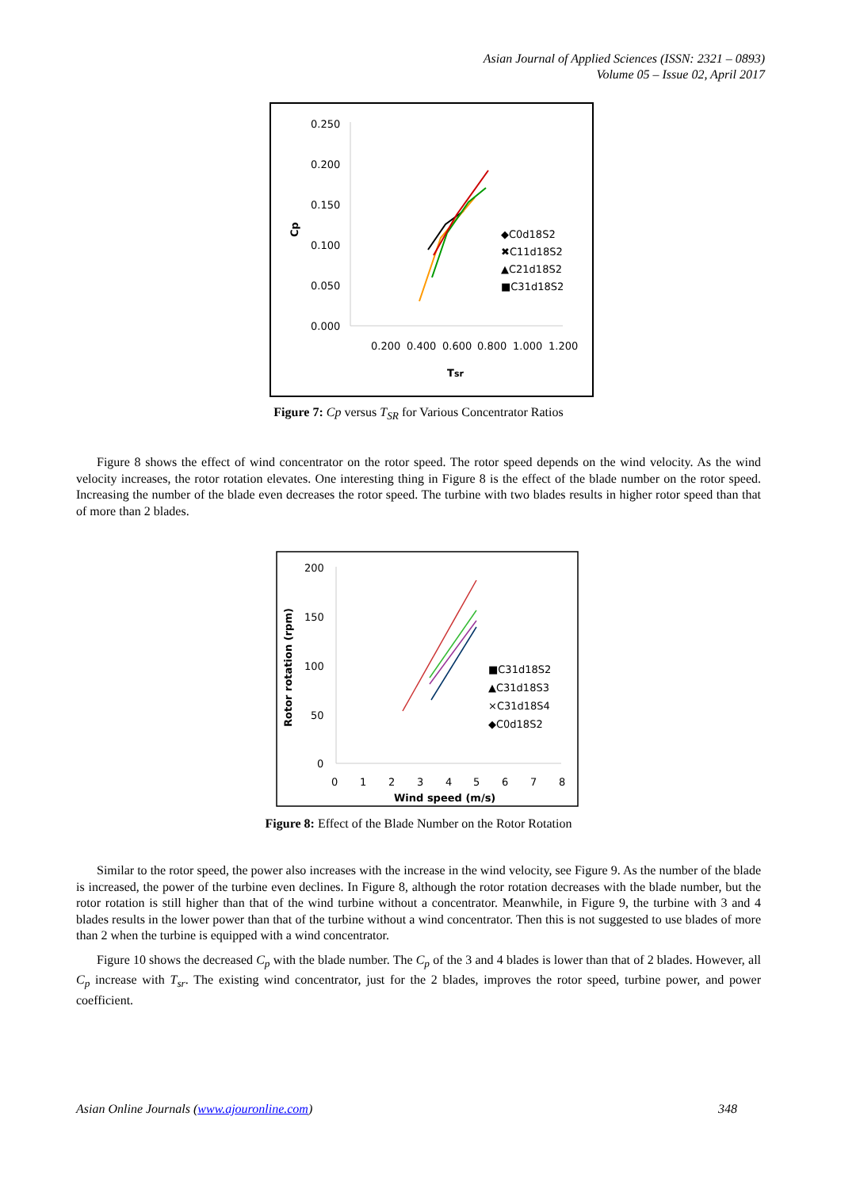Asian Journal of Applied Sciences (ISSN: 2321 – 0893)
Volume 05 – Issue 02, April 2017
0.250
0.200
0.150
0.100
0.050
0.000
0.200
0.400
0.600
0.800
1.000
1.200
Tsr
Cp
◆C0d18S2
✖C11d18S2
▲C21d18S2
■C31d18S2
Figure 7: Cp versus T<sub>SR</sub> for Various Concentrator Ratios
Figure 8 shows the effect of wind concentrator on the rotor speed. The rotor speed depends on the wind velocity. As the wind velocity increases, the rotor rotation elevates. One interesting thing in Figure 8 is the effect of the blade number on the rotor speed. Increasing the number of the blade even decreases the rotor speed. The turbine with two blades results in higher rotor speed than that of more than 2 blades.
200
150
100
50
0
0
1
2
3
4
5
6
7
8
Wind speed (m/s)
Rotor rotation (rpm)
■C31d18S2
▲C31d18S3
×C31d18S4
◆C0d18S2
Figure 8: Effect of the Blade Number on the Rotor Rotation
Similar to the rotor speed, the power also increases with the increase in the wind velocity, see Figure 9. As the number of the blade is increased, the power of the turbine even declines. In Figure 8, although the rotor rotation decreases with the blade number, but the rotor rotation is still higher than that of the wind turbine without a concentrator. Meanwhile, in Figure 9, the turbine with 3 and 4 blades results in the lower power than that of the turbine without a wind concentrator. Then this is not suggested to use blades of more than 2 when the turbine is equipped with a wind concentrator.
Figure 10 shows the decreased C<sub>p</sub> with the blade number. The C<sub>p</sub> of the 3 and 4 blades is lower than that of 2 blades. However, all C<sub>p</sub> increase with T<sub>sr</sub>. The existing wind concentrator, just for the 2 blades, improves the rotor speed, turbine power, and power coefficient.
Asian Online Journals (www.ajouronline.com) 348